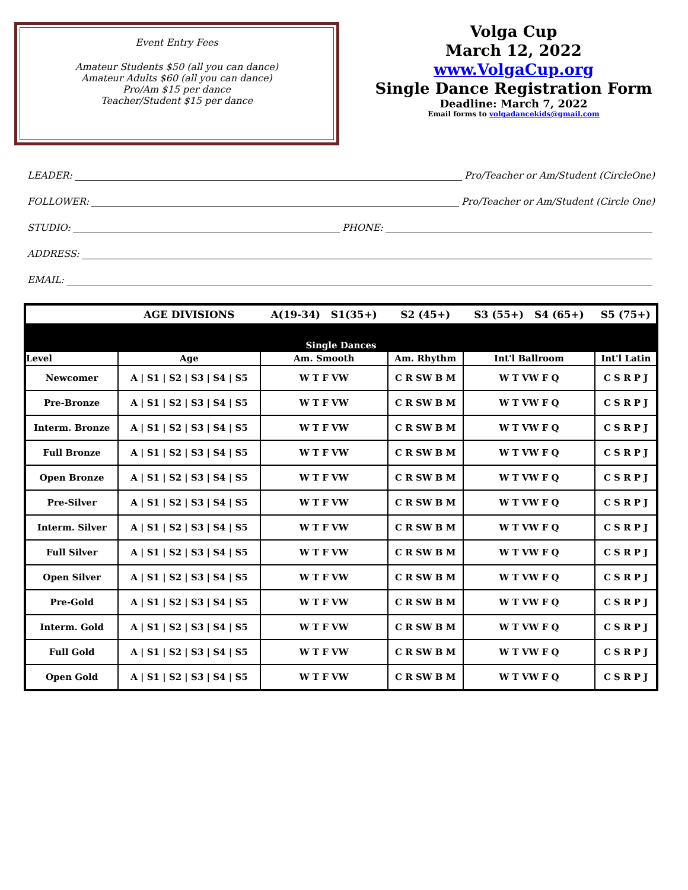Event Entry Fees
Amateur Students $50 (all you can dance)
Amateur Adults $60 (all you can dance)
Pro/Am $15 per dance
Teacher/Student $15 per dance
Volga Cup
March 12, 2022
www.VolgaCup.org
Single Dance Registration Form
Deadline: March 7, 2022
Email forms to volgadancekids@gmail.com
LEADER: Pro/Teacher or Am/Student (CircleOne)
FOLLOWER: Pro/Teacher or Am/Student (Circle One)
STUDIO: PHONE:
ADDRESS:
EMAIL:
| | AGE DIVISIONS | A(19-34) S1(35+) | S2 (45+) | S3 (55+) S4 (65+) | S5 (75+) |
| Single Dances | | | | | |
| Level | Age | Am. Smooth | Am. Rhythm | Int'l Ballroom | Int'l Latin |
| Newcomer | A / S1 / S2 / S3 / S4 / S5 | W T F VW | C R SW B M | W T VW F Q | C S R P J |
| Pre-Bronze | A / S1 / S2 / S3 / S4 / S5 | W T F VW | C R SW B M | W T VW F Q | C S R P J |
| Interm. Bronze | A / S1 / S2 / S3 / S4 / S5 | W T F VW | C R SW B M | W T VW F Q | C S R P J |
| Full Bronze | A / S1 / S2 / S3 / S4 / S5 | W T F VW | C R SW B M | W T VW F Q | C S R P J |
| Open Bronze | A / S1 / S2 / S3 / S4 / S5 | W T F VW | C R SW B M | W T VW F Q | C S R P J |
| Pre-Silver | A / S1 / S2 / S3 / S4 / S5 | W T F VW | C R SW B M | W T VW F Q | C S R P J |
| Interm. Silver | A / S1 / S2 / S3 / S4 / S5 | W T F VW | C R SW B M | W T VW F Q | C S R P J |
| Full Silver | A / S1 / S2 / S3 / S4 / S5 | W T F VW | C R SW B M | W T VW F Q | C S R P J |
| Open Silver | A / S1 / S2 / S3 / S4 / S5 | W T F VW | C R SW B M | W T VW F Q | C S R P J |
| Pre-Gold | A / S1 / S2 / S3 / S4 / S5 | W T F VW | C R SW B M | W T VW F Q | C S R P J |
| Interm. Gold | A / S1 / S2 / S3 / S4 / S5 | W T F VW | C R SW B M | W T VW F Q | C S R P J |
| Full Gold | A / S1 / S2 / S3 / S4 / S5 | W T F VW | C R SW B M | W T VW F Q | C S R P J |
| Open Gold | A / S1 / S2 / S3 / S4 / S5 | W T F VW | C R SW B M | W T VW F Q | C S R P J |